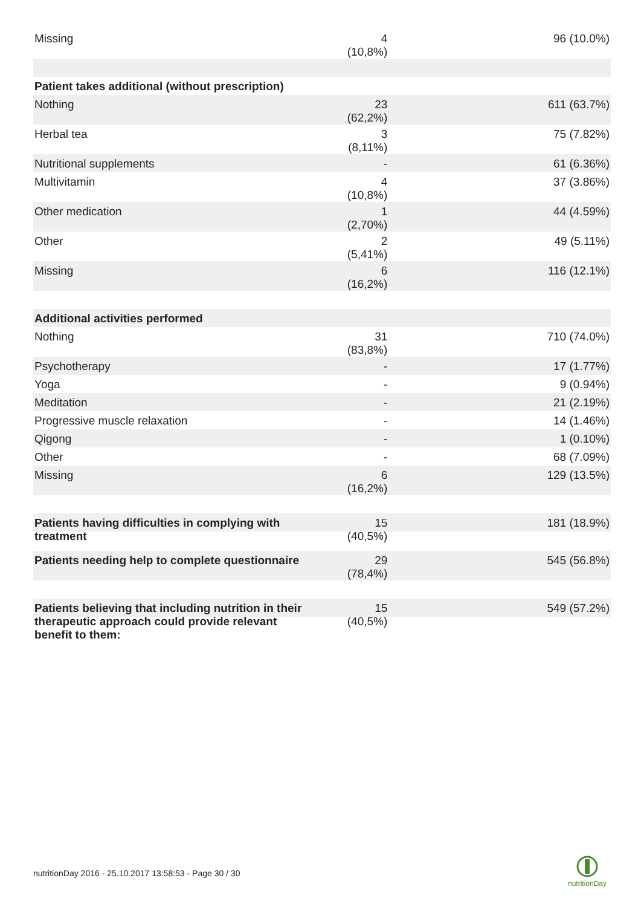| Missing | 4 (10,8%) | 96 (10.0%) |
| Patient takes additional (without prescription) | | |
| Nothing | 23 (62,2%) | 611 (63.7%) |
| Herbal tea | 3 (8,11%) | 75 (7.82%) |
| Nutritional supplements | - | 61 (6.36%) |
| Multivitamin | 4 (10,8%) | 37 (3.86%) |
| Other medication | 1 (2,70%) | 44 (4.59%) |
| Other | 2 (5,41%) | 49 (5.11%) |
| Missing | 6 (16,2%) | 116 (12.1%) |
| Additional activities performed | | |
| Nothing | 31 (83,8%) | 710 (74.0%) |
| Psychotherapy | - | 17 (1.77%) |
| Yoga | - | 9 (0.94%) |
| Meditation | - | 21 (2.19%) |
| Progressive muscle relaxation | - | 14 (1.46%) |
| Qigong | - | 1 (0.10%) |
| Other | - | 68 (7.09%) |
| Missing | 6 (16,2%) | 129 (13.5%) |
| Patients having difficulties in complying with treatment | 15 (40,5%) | 181 (18.9%) |
| Patients needing help to complete questionnaire | 29 (78,4%) | 545 (56.8%) |
| Patients believing that including nutrition in their therapeutic approach could provide relevant benefit to them: | 15 (40,5%) | 549 (57.2%) |
nutritionDay 2016 - 25.10.2017 13:58:53 - Page 30 / 30
nutritionDay